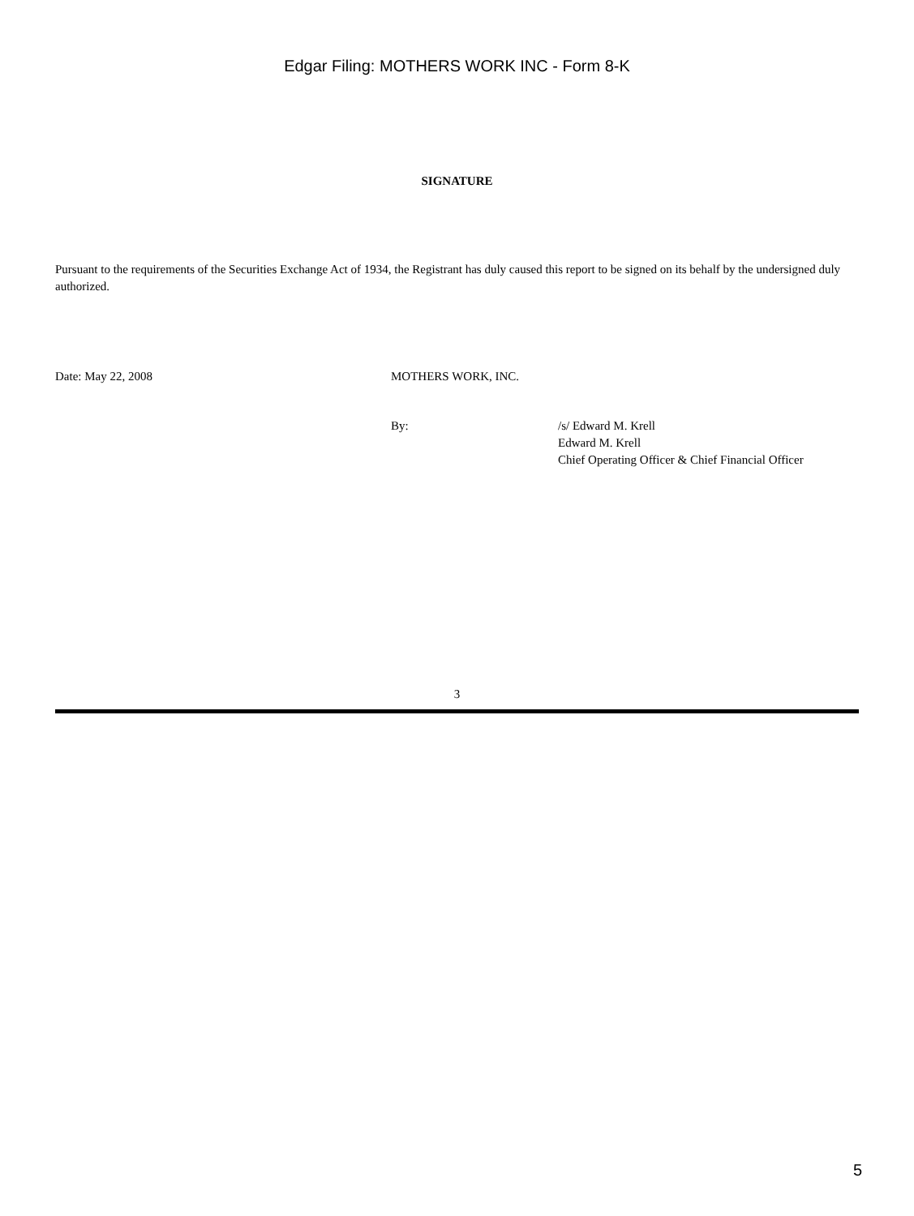Edgar Filing: MOTHERS WORK INC - Form 8-K
SIGNATURE
Pursuant to the requirements of the Securities Exchange Act of 1934, the Registrant has duly caused this report to be signed on its behalf by the undersigned duly authorized.
Date: May 22, 2008 MOTHERS WORK, INC.
By: /s/ Edward M. Krell
Edward M. Krell
Chief Operating Officer & Chief Financial Officer
3
5